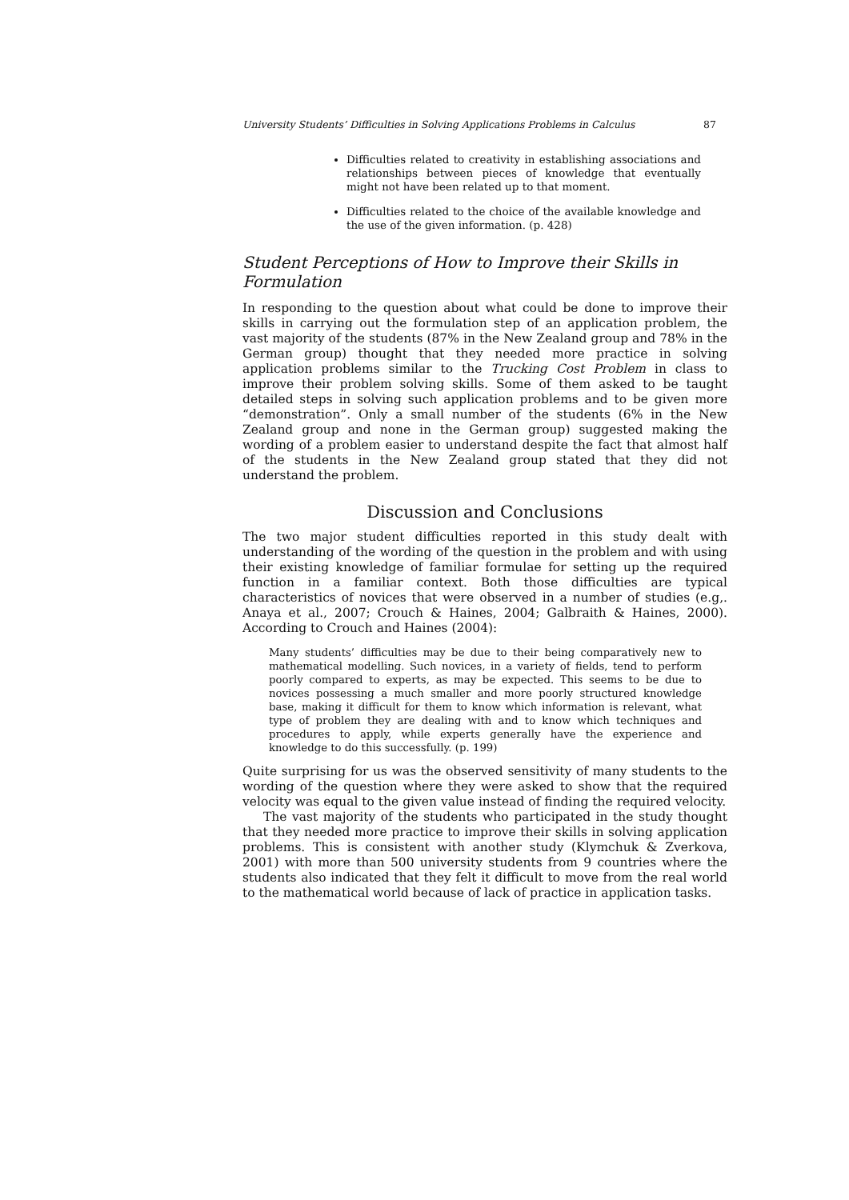University Students’ Difficulties in Solving Applications Problems in Calculus 87
Difficulties related to creativity in establishing associations and relationships between pieces of knowledge that eventually might not have been related up to that moment.
Difficulties related to the choice of the available knowledge and the use of the given information. (p. 428)
Student Perceptions of How to Improve their Skills in Formulation
In responding to the question about what could be done to improve their skills in carrying out the formulation step of an application problem, the vast majority of the students (87% in the New Zealand group and 78% in the German group) thought that they needed more practice in solving application problems similar to the Trucking Cost Problem in class to improve their problem solving skills. Some of them asked to be taught detailed steps in solving such application problems and to be given more “demonstration”. Only a small number of the students (6% in the New Zealand group and none in the German group) suggested making the wording of a problem easier to understand despite the fact that almost half of the students in the New Zealand group stated that they did not understand the problem.
Discussion and Conclusions
The two major student difficulties reported in this study dealt with understanding of the wording of the question in the problem and with using their existing knowledge of familiar formulae for setting up the required function in a familiar context. Both those difficulties are typical characteristics of novices that were observed in a number of studies (e.g,. Anaya et al., 2007; Crouch & Haines, 2004; Galbraith & Haines, 2000). According to Crouch and Haines (2004):
Many students’ difficulties may be due to their being comparatively new to mathematical modelling. Such novices, in a variety of fields, tend to perform poorly compared to experts, as may be expected. This seems to be due to novices possessing a much smaller and more poorly structured knowledge base, making it difficult for them to know which information is relevant, what type of problem they are dealing with and to know which techniques and procedures to apply, while experts generally have the experience and knowledge to do this successfully. (p. 199)
Quite surprising for us was the observed sensitivity of many students to the wording of the question where they were asked to show that the required velocity was equal to the given value instead of finding the required velocity.
The vast majority of the students who participated in the study thought that they needed more practice to improve their skills in solving application problems. This is consistent with another study (Klymchuk & Zverkova, 2001) with more than 500 university students from 9 countries where the students also indicated that they felt it difficult to move from the real world to the mathematical world because of lack of practice in application tasks.